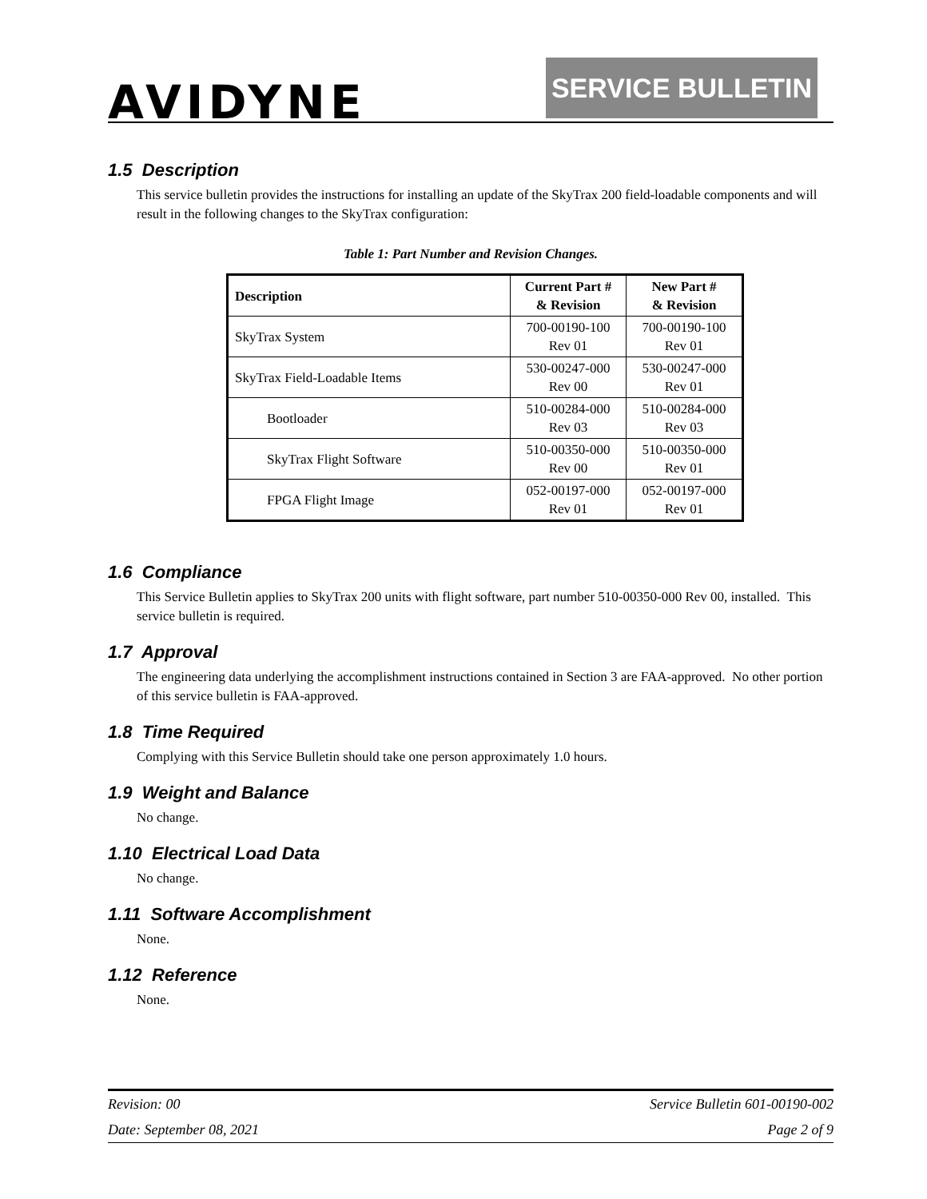AVIDYNE
SERVICE BULLETIN
1.5 Description
This service bulletin provides the instructions for installing an update of the SkyTrax 200 field-loadable components and will result in the following changes to the SkyTrax configuration:
Table 1: Part Number and Revision Changes.
| Description | Current Part # & Revision | New Part # & Revision |
| --- | --- | --- |
| SkyTrax System | 700-00190-100 Rev 01 | 700-00190-100 Rev 01 |
| SkyTrax Field-Loadable Items | 530-00247-000 Rev 00 | 530-00247-000 Rev 01 |
| Bootloader | 510-00284-000 Rev 03 | 510-00284-000 Rev 03 |
| SkyTrax Flight Software | 510-00350-000 Rev 00 | 510-00350-000 Rev 01 |
| FPGA Flight Image | 052-00197-000 Rev 01 | 052-00197-000 Rev 01 |
1.6 Compliance
This Service Bulletin applies to SkyTrax 200 units with flight software, part number 510-00350-000 Rev 00, installed. This service bulletin is required.
1.7 Approval
The engineering data underlying the accomplishment instructions contained in Section 3 are FAA-approved. No other portion of this service bulletin is FAA-approved.
1.8 Time Required
Complying with this Service Bulletin should take one person approximately 1.0 hours.
1.9 Weight and Balance
No change.
1.10 Electrical Load Data
No change.
1.11 Software Accomplishment
None.
1.12 Reference
None.
Revision: 00 Service Bulletin 601-00190-002
Date: September 08, 2021 Page 2 of 9